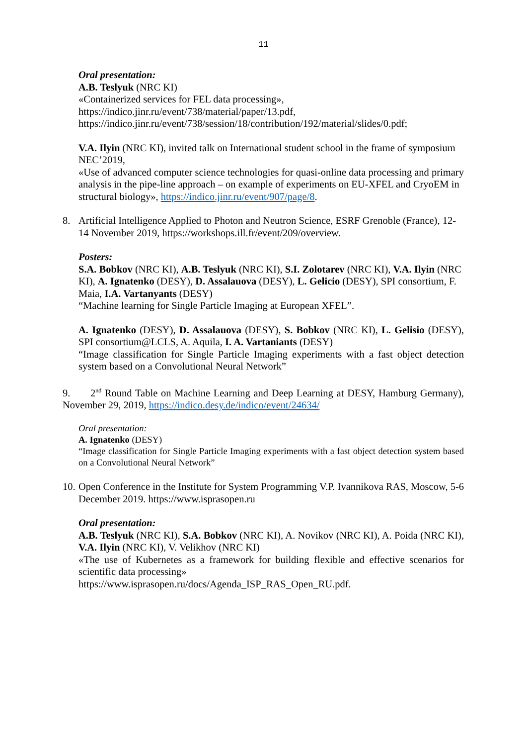11
Oral presentation:
A.B. Teslyuk (NRC KI)
«Containerized services for FEL data processing»,
https://indico.jinr.ru/event/738/material/paper/13.pdf,
https://indico.jinr.ru/event/738/session/18/contribution/192/material/slides/0.pdf;
V.A. Ilyin (NRC KI), invited talk on International student school in the frame of symposium NEC’2019,
«Use of advanced computer science technologies for quasi-online data processing and primary analysis in the pipe-line approach – on example of experiments on EU-XFEL and CryoEM in structural biology», https://indico.jinr.ru/event/907/page/8.
8. Artificial Intelligence Applied to Photon and Neutron Science, ESRF Grenoble (France), 12-14 November 2019, https://workshops.ill.fr/event/209/overview.
Posters:
S.A. Bobkov (NRC KI), A.B. Teslyuk (NRC KI), S.I. Zolotarev (NRC KI), V.A. Ilyin (NRC KI), A. Ignatenko (DESY), D. Assalauova (DESY), L. Gelicio (DESY), SPI consortium, F. Maia, I.A. Vartanyants (DESY)
“Machine learning for Single Particle Imaging at European XFEL”.
A. Ignatenko (DESY), D. Assalauova (DESY), S. Bobkov (NRC KI), L. Gelisio (DESY), SPI consortium@LCLS, A. Aquila, I. A. Vartaniants (DESY)
“Image classification for Single Particle Imaging experiments with a fast object detection system based on a Convolutional Neural Network”
9. 2<sup>nd</sup> Round Table on Machine Learning and Deep Learning at DESY, Hamburg Germany), November 29, 2019, https://indico.desy.de/indico/event/24634/
Oral presentation:
A. Ignatenko (DESY)
“Image classification for Single Particle Imaging experiments with a fast object detection system based on a Convolutional Neural Network”
10.
Open Conference in the Institute for System Programming V.P. Ivannikova RAS, Moscow, 5-6 December 2019. https://www.isprasopen.ru
Oral presentation:
A.B. Teslyuk (NRC KI), S.A. Bobkov (NRC KI), A. Novikov (NRC KI), A. Poida (NRC KI), V.A. Ilyin (NRC KI), V. Velikhov (NRC KI)
«The use of Kubernetes as a framework for building flexible and effective scenarios for scientific data processing»
https://www.isprasopen.ru/docs/Agenda_ISP_RAS_Open_RU.pdf.